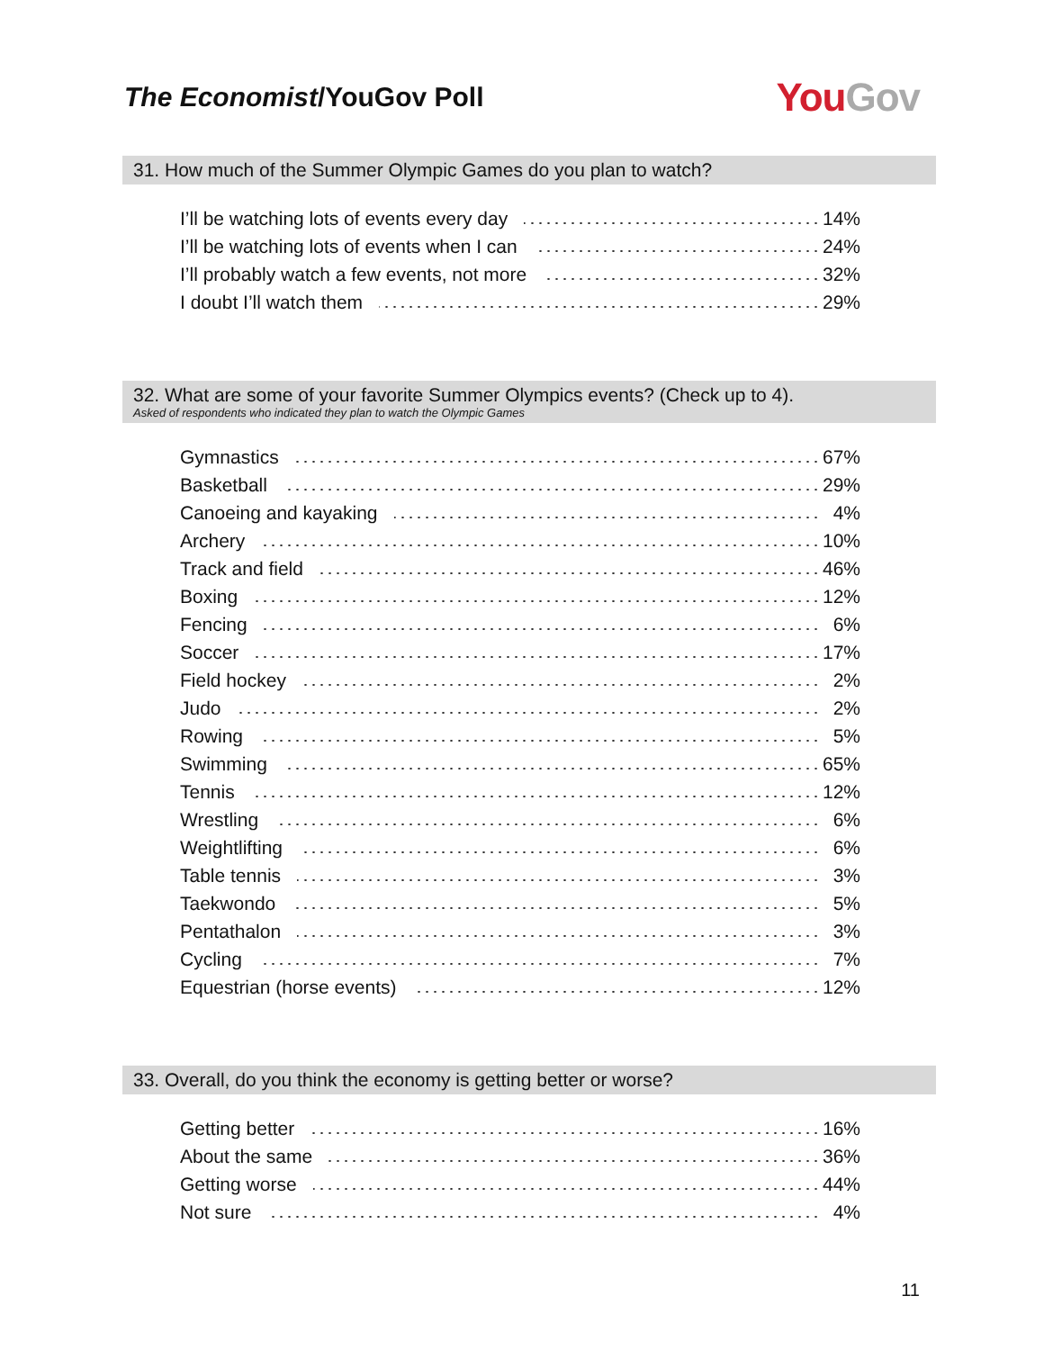The Economist/YouGov Poll
You Gov
31. How much of the Summer Olympic Games do you plan to watch?
| I’ll be watching lots of events every day | 14% |
| I’ll be watching lots of events when I can | 24% |
| I’ll probably watch a few events, not more | 32% |
| I doubt I’ll watch them | 29% |
32. What are some of your favorite Summer Olympics events? (Check up to 4).
Asked of respondents who indicated they plan to watch the Olympic Games
| Gymnastics | 67% |
| Basketball | 29% |
| Canoeing and kayaking | 4% |
| Archery | 10% |
| Track and field | 46% |
| Boxing | 12% |
| Fencing | 6% |
| Soccer | 17% |
| Field hockey | 2% |
| Judo | 2% |
| Rowing | 5% |
| Swimming | 65% |
| Tennis | 12% |
| Wrestling | 6% |
| Weightlifting | 6% |
| Table tennis | 3% |
| Taekwondo | 5% |
| Pentathalon | 3% |
| Cycling | 7% |
| Equestrian (horse events) | 12% |
33. Overall, do you think the economy is getting better or worse?
| Getting better | 16% |
| About the same | 36% |
| Getting worse | 44% |
| Not sure | 4% |
11